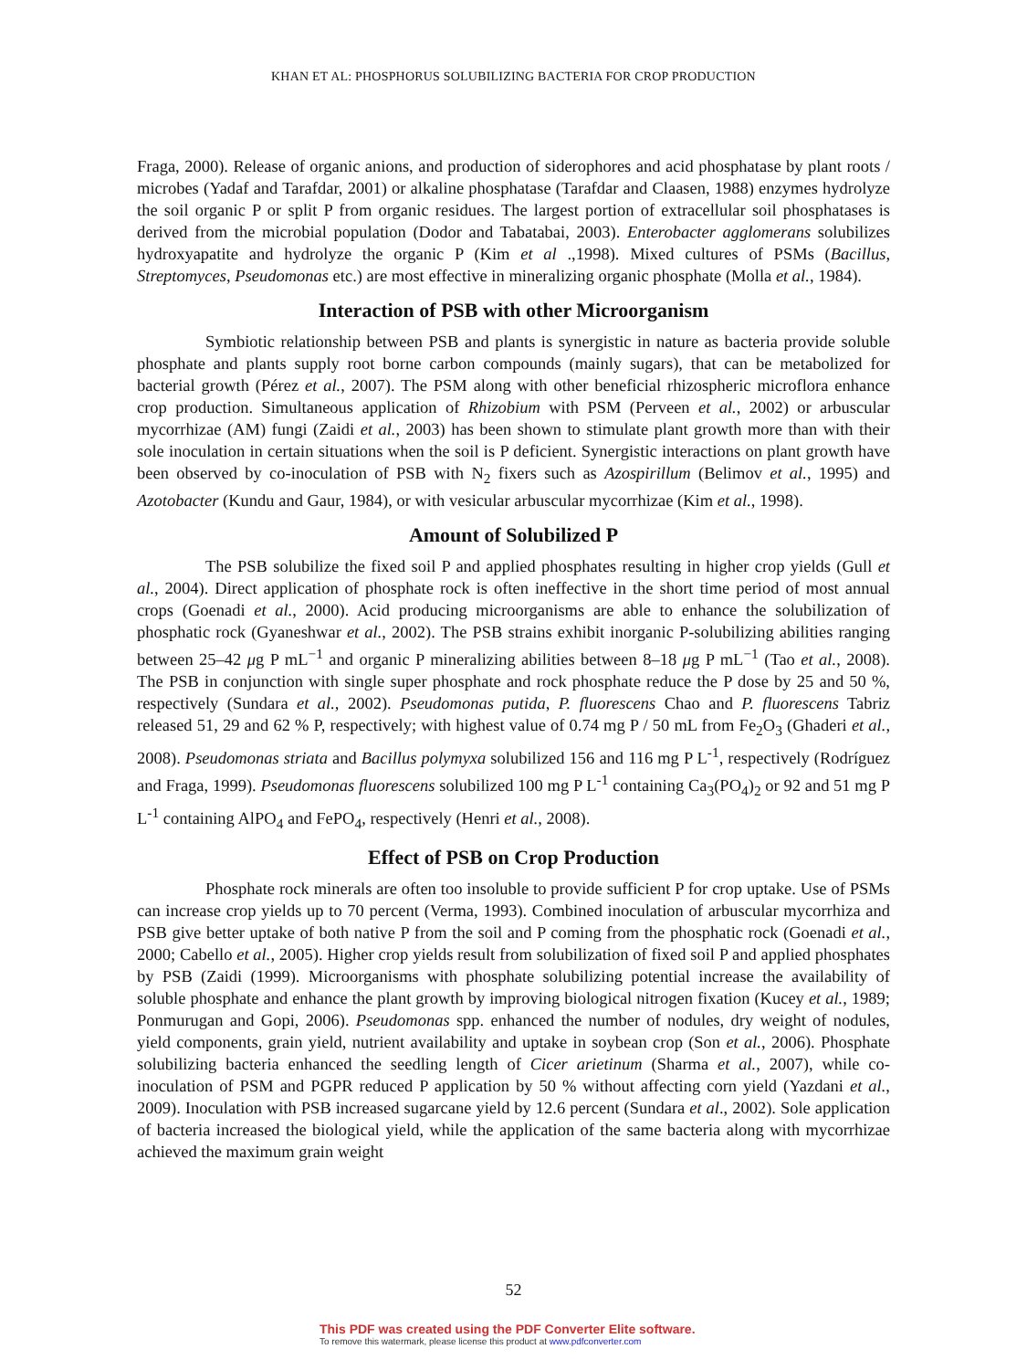KHAN ET AL: PHOSPHORUS SOLUBILIZING BACTERIA FOR CROP PRODUCTION
Fraga, 2000). Release of organic anions, and production of siderophores and acid phosphatase by plant roots / microbes (Yadaf and Tarafdar, 2001) or alkaline phosphatase (Tarafdar and Claasen, 1988) enzymes hydrolyze the soil organic P or split P from organic residues. The largest portion of extracellular soil phosphatases is derived from the microbial population (Dodor and Tabatabai, 2003). Enterobacter agglomerans solubilizes hydroxyapatite and hydrolyze the organic P (Kim et al .,1998). Mixed cultures of PSMs (Bacillus, Streptomyces, Pseudomonas etc.) are most effective in mineralizing organic phosphate (Molla et al., 1984).
Interaction of PSB with other Microorganism
Symbiotic relationship between PSB and plants is synergistic in nature as bacteria provide soluble phosphate and plants supply root borne carbon compounds (mainly sugars), that can be metabolized for bacterial growth (Pérez et al., 2007). The PSM along with other beneficial rhizospheric microflora enhance crop production. Simultaneous application of Rhizobium with PSM (Perveen et al., 2002) or arbuscular mycorrhizae (AM) fungi (Zaidi et al., 2003) has been shown to stimulate plant growth more than with their sole inoculation in certain situations when the soil is P deficient. Synergistic interactions on plant growth have been observed by co-inoculation of PSB with N<sub>2</sub> fixers such as Azospirillum (Belimov et al., 1995) and Azotobacter (Kundu and Gaur, 1984), or with vesicular arbuscular mycorrhizae (Kim et al., 1998).
Amount of Solubilized P
The PSB solubilize the fixed soil P and applied phosphates resulting in higher crop yields (Gull et al., 2004). Direct application of phosphate rock is often ineffective in the short time period of most annual crops (Goenadi et al., 2000). Acid producing microorganisms are able to enhance the solubilization of phosphatic rock (Gyaneshwar et al., 2002). The PSB strains exhibit inorganic P-solubilizing abilities ranging between 25–42 μg P mL<sup>−1</sup> and organic P mineralizing abilities between 8–18 μg P mL<sup>−1</sup> (Tao et al., 2008). The PSB in conjunction with single super phosphate and rock phosphate reduce the P dose by 25 and 50 %, respectively (Sundara et al., 2002). Pseudomonas putida, P. fluorescens Chao and P. fluorescens Tabriz released 51, 29 and 62 % P, respectively; with highest value of 0.74 mg P / 50 mL from Fe<sub>2</sub>O<sub>3</sub> (Ghaderi et al., 2008). Pseudomonas striata and Bacillus polymyxa solubilized 156 and 116 mg P L<sup>-1</sup>, respectively (Rodríguez and Fraga, 1999). Pseudomonas fluorescens solubilized 100 mg P L<sup>-1</sup> containing Ca<sub>3</sub>(PO<sub>4</sub>)<sub>2</sub> or 92 and 51 mg P L<sup>-1</sup> containing AlPO<sub>4</sub> and FePO<sub>4</sub>, respectively (Henri et al., 2008).
Effect of PSB on Crop Production
Phosphate rock minerals are often too insoluble to provide sufficient P for crop uptake. Use of PSMs can increase crop yields up to 70 percent (Verma, 1993). Combined inoculation of arbuscular mycorrhiza and PSB give better uptake of both native P from the soil and P coming from the phosphatic rock (Goenadi et al., 2000; Cabello et al., 2005). Higher crop yields result from solubilization of fixed soil P and applied phosphates by PSB (Zaidi (1999). Microorganisms with phosphate solubilizing potential increase the availability of soluble phosphate and enhance the plant growth by improving biological nitrogen fixation (Kucey et al., 1989; Ponmurugan and Gopi, 2006). Pseudomonas spp. enhanced the number of nodules, dry weight of nodules, yield components, grain yield, nutrient availability and uptake in soybean crop (Son et al., 2006). Phosphate solubilizing bacteria enhanced the seedling length of Cicer arietinum (Sharma et al., 2007), while co-inoculation of PSM and PGPR reduced P application by 50 % without affecting corn yield (Yazdani et al., 2009). Inoculation with PSB increased sugarcane yield by 12.6 percent (Sundara et al., 2002). Sole application of bacteria increased the biological yield, while the application of the same bacteria along with mycorrhizae achieved the maximum grain weight
52
This PDF was created using the PDF Converter Elite software.
To remove this watermark, please license this product at www.pdfconverter.com